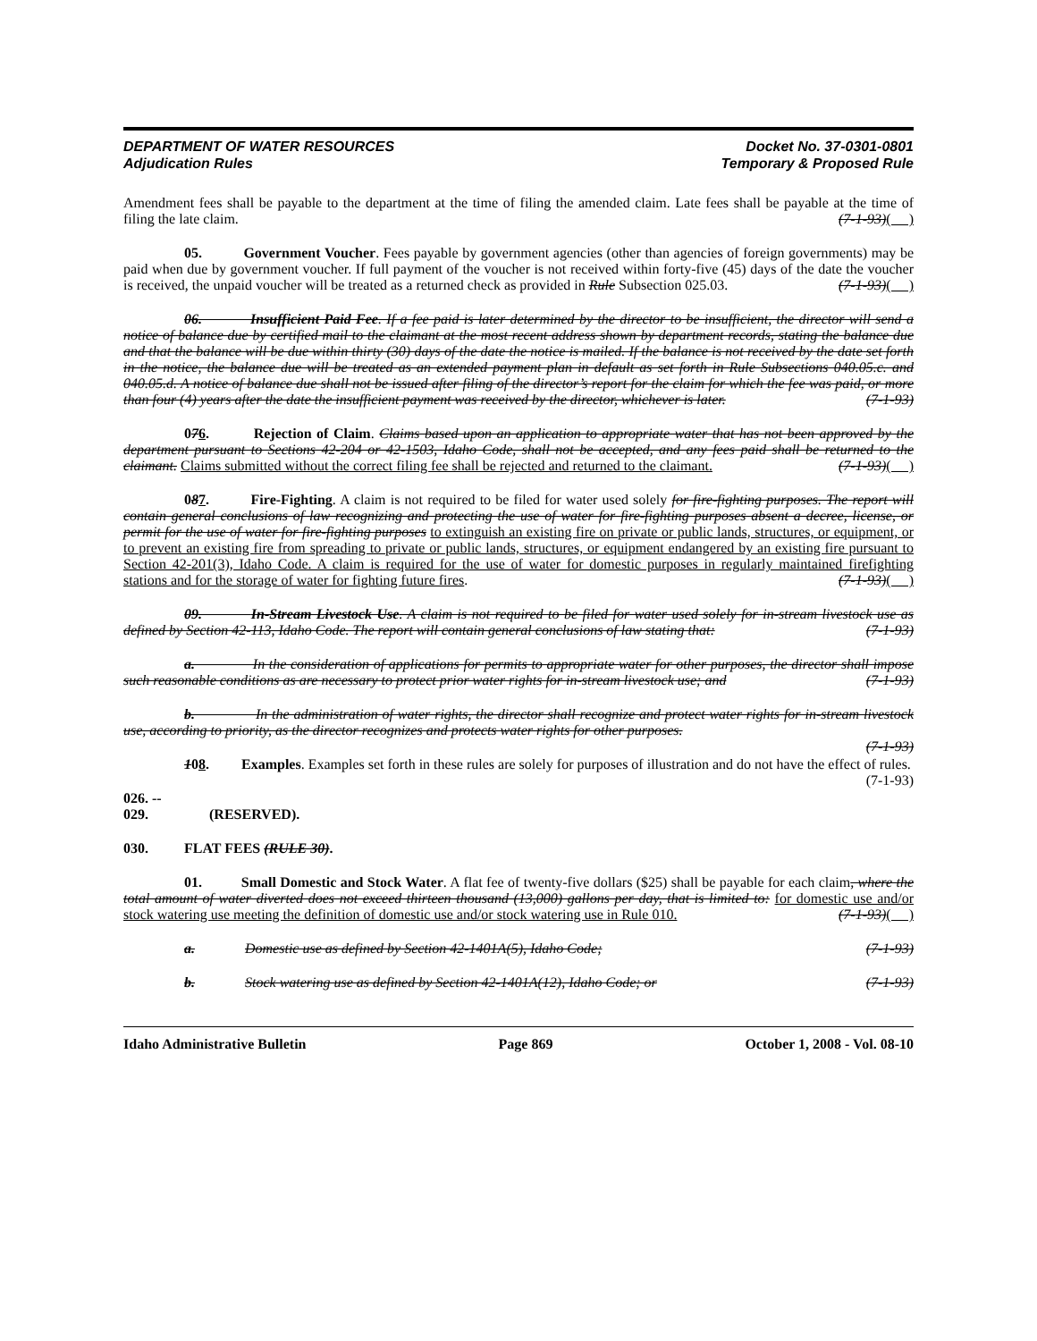DEPARTMENT OF WATER RESOURCES
Adjudication Rules
Docket No. 37-0301-0801
Temporary & Proposed Rule
Amendment fees shall be payable to the department at the time of filing the amended claim. Late fees shall be payable at the time of filing the late claim. (7-1-93)( )
05. Government Voucher. Fees payable by government agencies (other than agencies of foreign governments) may be paid when due by government voucher. If full payment of the voucher is not received within forty-five (45) days of the date the voucher is received, the unpaid voucher will be treated as a returned check as provided in Rule Subsection 025.03. (7-1-93)( )
06. Insufficient Paid Fee. If a fee paid is later determined by the director to be insufficient, the director will send a notice of balance due by certified mail to the claimant at the most recent address shown by department records, stating the balance due and that the balance will be due within thirty (30) days of the date the notice is mailed. If the balance is not received by the date set forth in the notice, the balance due will be treated as an extended payment plan in default as set forth in Rule Subsections 040.05.c. and 040.05.d. A notice of balance due shall not be issued after filing of the director’s report for the claim for which the fee was paid, or more than four (4) years after the date the insufficient payment was received by the director, whichever is later. (7-1-93)
076. Rejection of Claim. Claims based upon an application to appropriate water that has not been approved by the department pursuant to Sections 42-204 or 42-1503, Idaho Code, shall not be accepted, and any fees paid shall be returned to the claimant. Claims submitted without the correct filing fee shall be rejected and returned to the claimant. (7-1-93)( )
087. Fire-Fighting. A claim is not required to be filed for water used solely for fire-fighting purposes. The report will contain general conclusions of law recognizing and protecting the use of water for fire-fighting purposes absent a decree, license, or permit for the use of water for fire-fighting purposes to extinguish an existing fire on private or public lands, structures, or equipment, or to prevent an existing fire from spreading to private or public lands, structures, or equipment endangered by an existing fire pursuant to Section 42-201(3), Idaho Code. A claim is required for the use of water for domestic purposes in regularly maintained firefighting stations and for the storage of water for fighting future fires. (7-1-93)( )
09. In-Stream Livestock Use. A claim is not required to be filed for water used solely for in-stream livestock use as defined by Section 42-113, Idaho Code. The report will contain general conclusions of law stating that: (7-1-93)
a. In the consideration of applications for permits to appropriate water for other purposes, the director shall impose such reasonable conditions as are necessary to protect prior water rights for in-stream livestock use; and (7-1-93)
b. In the administration of water rights, the director shall recognize and protect water rights for in-stream livestock use, according to priority, as the director recognizes and protects water rights for other purposes.
(7-1-93)
108. Examples. Examples set forth in these rules are solely for purposes of illustration and do not have the effect of rules. (7-1-93)
026. -- 029. (RESERVED).
030. FLAT FEES (RULE 30).
01. Small Domestic and Stock Water. A flat fee of twenty-five dollars ($25) shall be payable for each claim, where the total amount of water diverted does not exceed thirteen thousand (13,000) gallons per day, that is limited to: for domestic use and/or stock watering use meeting the definition of domestic use and/or stock watering use in Rule 010. (7-1-93)( )
a. Domestic use as defined by Section 42-1401A(5), Idaho Code; (7-1-93)
b. Stock watering use as defined by Section 42-1401A(12), Idaho Code; or (7-1-93)
Idaho Administrative Bulletin Page 869 October 1, 2008 - Vol. 08-10